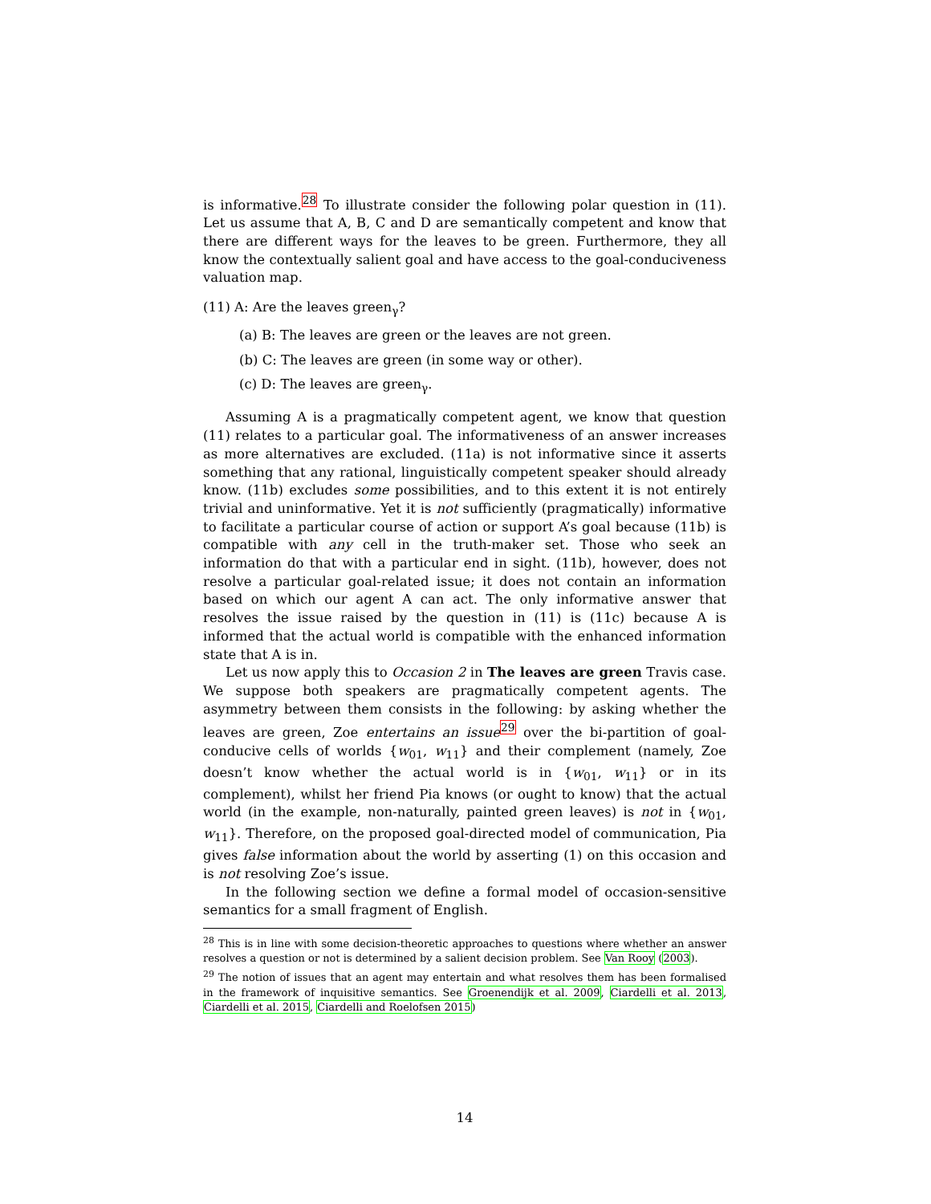is informative.<sup>28</sup> To illustrate consider the following polar question in (11). Let us assume that A, B, C and D are semantically competent and know that there are different ways for the leaves to be green. Furthermore, they all know the contextually salient goal and have access to the goal-conduciveness valuation map.
(11) A: Are the leaves green<sub>γ</sub>?
(a) B: The leaves are green or the leaves are not green.
(b) C: The leaves are green (in some way or other).
(c) D: The leaves are green<sub>γ</sub>.
Assuming A is a pragmatically competent agent, we know that question (11) relates to a particular goal. The informativeness of an answer increases as more alternatives are excluded. (11a) is not informative since it asserts something that any rational, linguistically competent speaker should already know. (11b) excludes some possibilities, and to this extent it is not entirely trivial and uninformative. Yet it is not sufficiently (pragmatically) informative to facilitate a particular course of action or support A’s goal because (11b) is compatible with any cell in the truth-maker set. Those who seek an information do that with a particular end in sight. (11b), however, does not resolve a particular goal-related issue; it does not contain an information based on which our agent A can act. The only informative answer that resolves the issue raised by the question in (11) is (11c) because A is informed that the actual world is compatible with the enhanced information state that A is in.
Let us now apply this to Occasion 2 in The leaves are green Travis case. We suppose both speakers are pragmatically competent agents. The asymmetry between them consists in the following: by asking whether the leaves are green, Zoe entertains an issue<sup>29</sup> over the bi-partition of goal-conducive cells of worlds {w<sub>01</sub>, w<sub>11</sub>} and their complement (namely, Zoe doesn’t know whether the actual world is in {w<sub>01</sub>, w<sub>11</sub>} or in its complement), whilst her friend Pia knows (or ought to know) that the actual world (in the example, non-naturally, painted green leaves) is not in {w<sub>01</sub>, w<sub>11</sub>}. Therefore, on the proposed goal-directed model of communication, Pia gives false information about the world by asserting (1) on this occasion and is not resolving Zoe’s issue.
In the following section we define a formal model of occasion-sensitive semantics for a small fragment of English.
<sup>28</sup> This is in line with some decision-theoretic approaches to questions where whether an answer resolves a question or not is determined by a salient decision problem. See Van Rooy (2003).
<sup>29</sup> The notion of issues that an agent may entertain and what resolves them has been formalised in the framework of inquisitive semantics. See Groenendijk et al. 2009, Ciardelli et al. 2013, Ciardelli et al. 2015, Ciardelli and Roelofsen 2015)
14